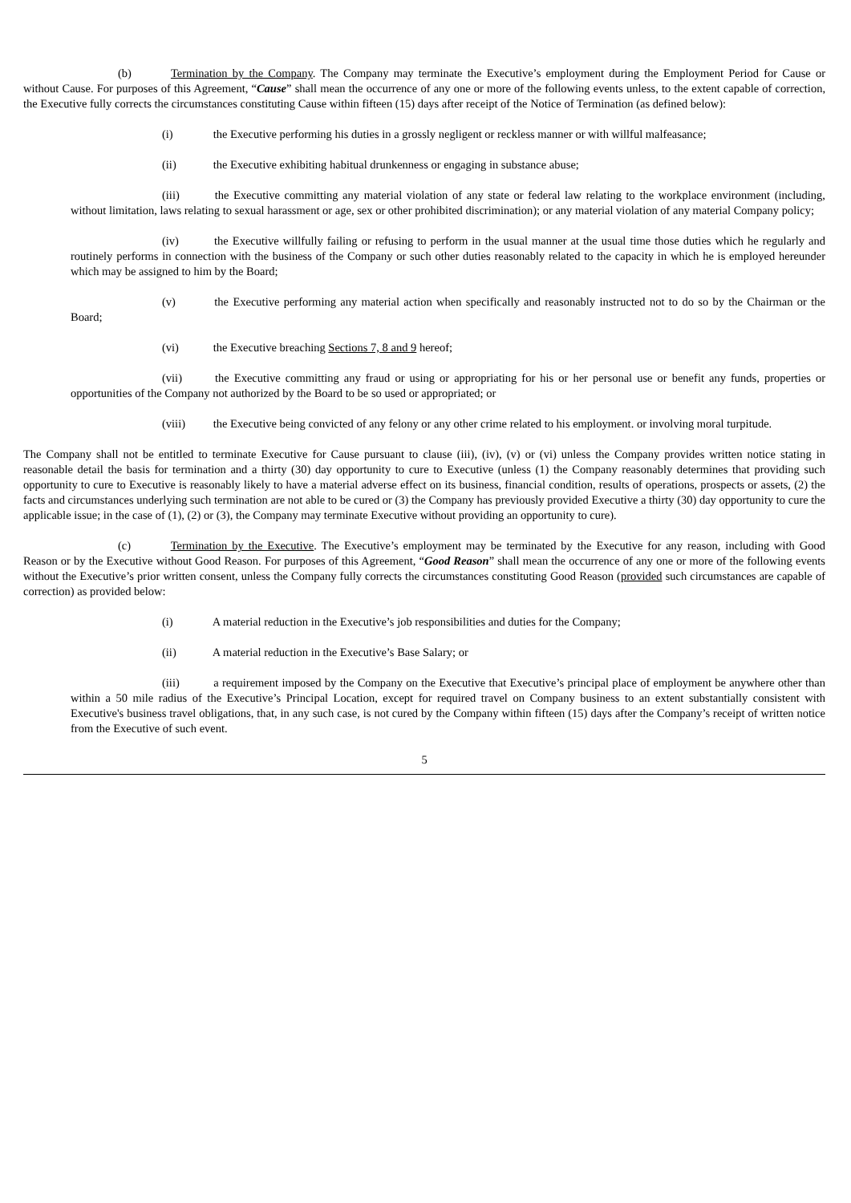(b) Termination by the Company. The Company may terminate the Executive’s employment during the Employment Period for Cause or without Cause. For purposes of this Agreement, “Cause” shall mean the occurrence of any one or more of the following events unless, to the extent capable of correction, the Executive fully corrects the circumstances constituting Cause within fifteen (15) days after receipt of the Notice of Termination (as defined below):
(i) the Executive performing his duties in a grossly negligent or reckless manner or with willful malfeasance;
(ii) the Executive exhibiting habitual drunkenness or engaging in substance abuse;
(iii) the Executive committing any material violation of any state or federal law relating to the workplace environment (including, without limitation, laws relating to sexual harassment or age, sex or other prohibited discrimination); or any material violation of any material Company policy;
(iv) the Executive willfully failing or refusing to perform in the usual manner at the usual time those duties which he regularly and routinely performs in connection with the business of the Company or such other duties reasonably related to the capacity in which he is employed hereunder which may be assigned to him by the Board;
(v) the Executive performing any material action when specifically and reasonably instructed not to do so by the Chairman or the Board;
(vi) the Executive breaching Sections 7, 8 and 9 hereof;
(vii) the Executive committing any fraud or using or appropriating for his or her personal use or benefit any funds, properties or opportunities of the Company not authorized by the Board to be so used or appropriated; or
(viii) the Executive being convicted of any felony or any other crime related to his employment. or involving moral turpitude.
The Company shall not be entitled to terminate Executive for Cause pursuant to clause (iii), (iv), (v) or (vi) unless the Company provides written notice stating in reasonable detail the basis for termination and a thirty (30) day opportunity to cure to Executive (unless (1) the Company reasonably determines that providing such opportunity to cure to Executive is reasonably likely to have a material adverse effect on its business, financial condition, results of operations, prospects or assets, (2) the facts and circumstances underlying such termination are not able to be cured or (3) the Company has previously provided Executive a thirty (30) day opportunity to cure the applicable issue; in the case of (1), (2) or (3), the Company may terminate Executive without providing an opportunity to cure).
(c) Termination by the Executive. The Executive’s employment may be terminated by the Executive for any reason, including with Good Reason or by the Executive without Good Reason. For purposes of this Agreement, “Good Reason” shall mean the occurrence of any one or more of the following events without the Executive’s prior written consent, unless the Company fully corrects the circumstances constituting Good Reason (provided such circumstances are capable of correction) as provided below:
(i) A material reduction in the Executive’s job responsibilities and duties for the Company;
(ii) A material reduction in the Executive’s Base Salary; or
(iii) a requirement imposed by the Company on the Executive that Executive’s principal place of employment be anywhere other than within a 50 mile radius of the Executive’s Principal Location, except for required travel on Company business to an extent substantially consistent with Executive's business travel obligations, that, in any such case, is not cured by the Company within fifteen (15) days after the Company’s receipt of written notice from the Executive of such event.
5